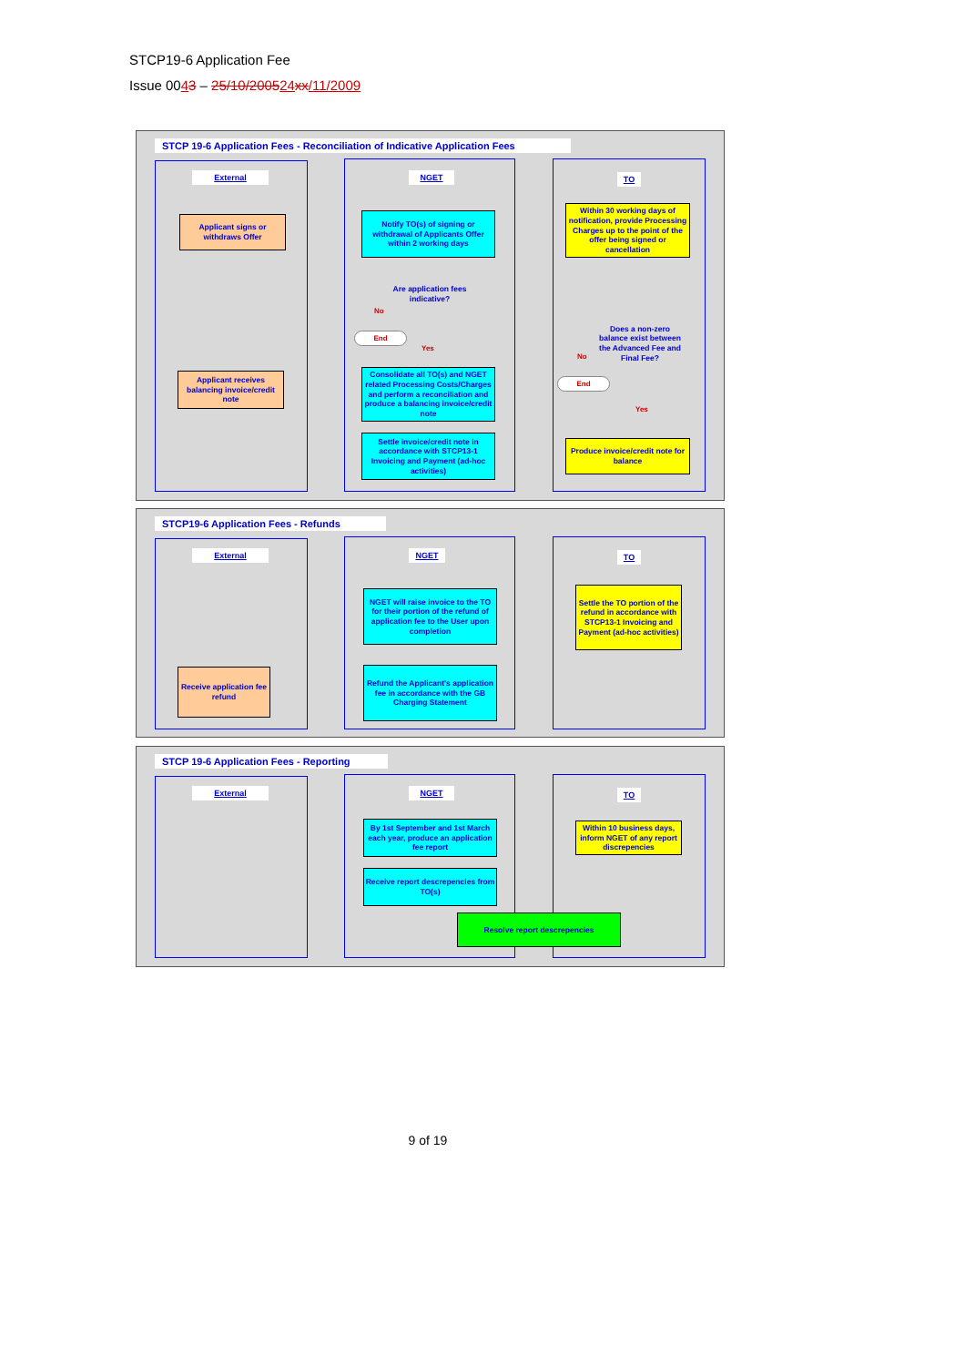STCP19-6 Application Fee
Issue 0043 – 25/10/200524 xx/11/2009
STCP 19-6 Application Fees - Reconciliation of Indicative Application Fees
External
Applicant signs or withdraws Offer
Applicant receives balancing invoice/credit note
NGET
Notify TO(s) of signing or withdrawal of Applicants Offer within 2 working days
Are application fees indicative?
No
End
Yes
Consolidate all TO(s) and NGET related Processing Costs/Charges and perform a reconciliation and produce a balancing invoice/credit note
Settle invoice/credit note in accordance with STCP13-1 Invoicing and Payment (ad-hoc activities)
TO
Within 30 working days of notification, provide Processing Charges up to the point of the offer being signed or cancellation
Does a non-zero balance exist between the Advanced Fee and Final Fee?
No
End
Yes
Produce invoice/credit note for balance
STCP19-6 Application Fees - Refunds
External
Receive application fee refund
NGET
NGET will raise invoice to the TO for their portion of the refund of application fee to the User upon completion
Refund the Applicant's application fee in accordance with the GB Charging Statement
TO
Settle the TO portion of the refund in accordance with STCP13-1 Invoicing and Payment (ad-hoc activities)
STCP 19-6 Application Fees - Reporting
External
NGET
By 1st September and 1st March each year, produce an application fee report
Receive report descrepencies from TO(s)
TO
Within 10 business days, inform NGET of any report discrepencies
Resolve report descrepencies
9 of 19